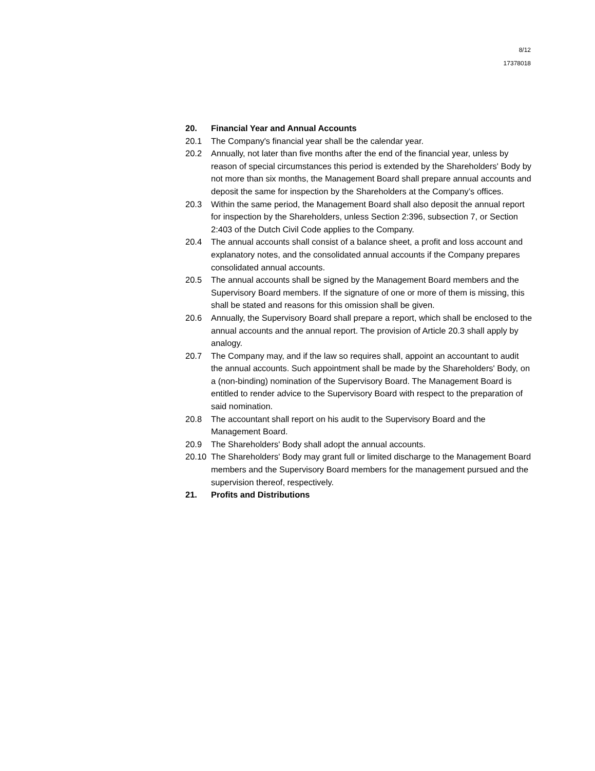8/12
17378018
20. Financial Year and Annual Accounts
20.1 The Company's financial year shall be the calendar year.
20.2 Annually, not later than five months after the end of the financial year, unless by reason of special circumstances this period is extended by the Shareholders' Body by not more than six months, the Management Board shall prepare annual accounts and deposit the same for inspection by the Shareholders at the Company’s offices.
20.3 Within the same period, the Management Board shall also deposit the annual report for inspection by the Shareholders, unless Section 2:396, subsection 7, or Section 2:403 of the Dutch Civil Code applies to the Company.
20.4 The annual accounts shall consist of a balance sheet, a profit and loss account and explanatory notes, and the consolidated annual accounts if the Company prepares consolidated annual accounts.
20.5 The annual accounts shall be signed by the Management Board members and the Supervisory Board members. If the signature of one or more of them is missing, this shall be stated and reasons for this omission shall be given.
20.6 Annually, the Supervisory Board shall prepare a report, which shall be enclosed to the annual accounts and the annual report. The provision of Article 20.3 shall apply by analogy.
20.7 The Company may, and if the law so requires shall, appoint an accountant to audit the annual accounts. Such appointment shall be made by the Shareholders' Body, on a (non-binding) nomination of the Supervisory Board. The Management Board is entitled to render advice to the Supervisory Board with respect to the preparation of said nomination.
20.8 The accountant shall report on his audit to the Supervisory Board and the Management Board.
20.9 The Shareholders' Body shall adopt the annual accounts.
20.10 The Shareholders' Body may grant full or limited discharge to the Management Board members and the Supervisory Board members for the management pursued and the supervision thereof, respectively.
21. Profits and Distributions